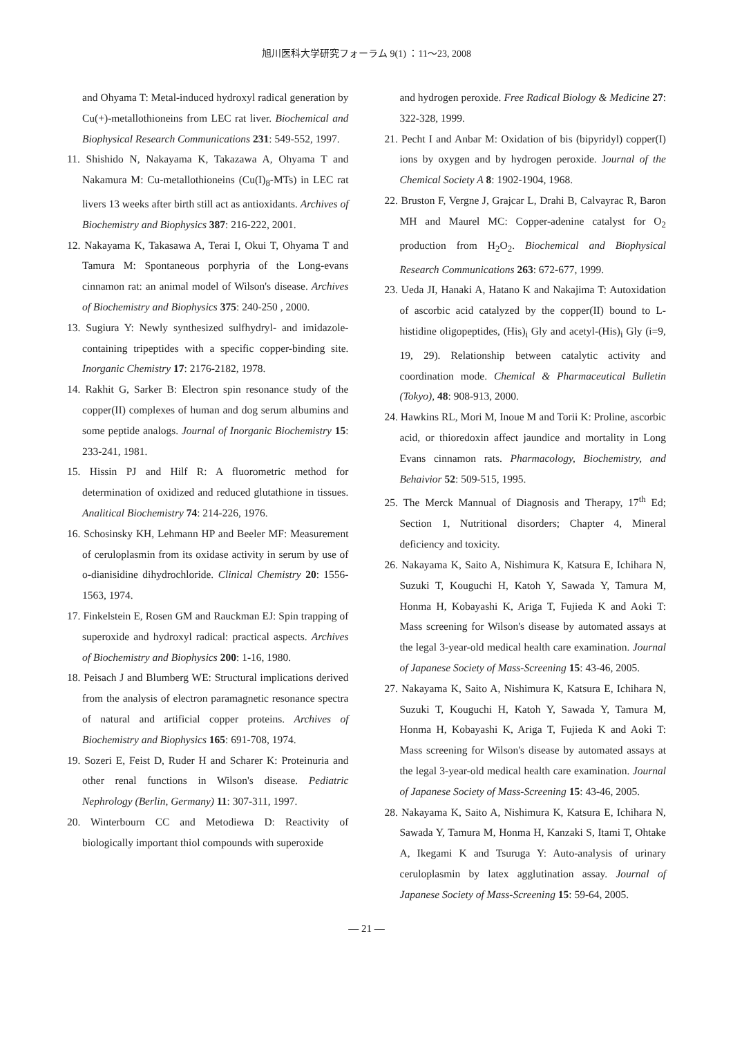旭川医科大学研究フォーラム 9(1) ：11～23, 2008
and Ohyama T: Metal-induced hydroxyl radical generation by Cu(+)-metallothioneins from LEC rat liver. Biochemical and Biophysical Research Communications 231: 549-552, 1997.
11. Shishido N, Nakayama K, Takazawa A, Ohyama T and Nakamura M: Cu-metallothioneins (Cu(I)<sub>8</sub>-MTs) in LEC rat livers 13 weeks after birth still act as antioxidants. Archives of Biochemistry and Biophysics 387: 216-222, 2001.
12. Nakayama K, Takasawa A, Terai I, Okui T, Ohyama T and Tamura M: Spontaneous porphyria of the Long-evans cinnamon rat: an animal model of Wilson's disease. Archives of Biochemistry and Biophysics 375: 240-250 , 2000.
13. Sugiura Y: Newly synthesized sulfhydryl- and imidazole-containing tripeptides with a specific copper-binding site. Inorganic Chemistry 17: 2176-2182, 1978.
14. Rakhit G, Sarker B: Electron spin resonance study of the copper(II) complexes of human and dog serum albumins and some peptide analogs. Journal of Inorganic Biochemistry 15: 233-241, 1981.
15. Hissin PJ and Hilf R: A fluorometric method for determination of oxidized and reduced glutathione in tissues. Analitical Biochemistry 74: 214-226, 1976.
16. Schosinsky KH, Lehmann HP and Beeler MF: Measurement of ceruloplasmin from its oxidase activity in serum by use of o-dianisidine dihydrochloride. Clinical Chemistry 20: 1556-1563, 1974.
17. Finkelstein E, Rosen GM and Rauckman EJ: Spin trapping of superoxide and hydroxyl radical: practical aspects. Archives of Biochemistry and Biophysics 200: 1-16, 1980.
18. Peisach J and Blumberg WE: Structural implications derived from the analysis of electron paramagnetic resonance spectra of natural and artificial copper proteins. Archives of Biochemistry and Biophysics 165: 691-708, 1974.
19. Sozeri E, Feist D, Ruder H and Scharer K: Proteinuria and other renal functions in Wilson's disease. Pediatric Nephrology (Berlin, Germany) 11: 307-311, 1997.
20. Winterbourn CC and Metodiewa D: Reactivity of biologically important thiol compounds with superoxide
and hydrogen peroxide. Free Radical Biology & Medicine 27: 322-328, 1999.
21. Pecht I and Anbar M: Oxidation of bis (bipyridyl) copper(I) ions by oxygen and by hydrogen peroxide. Journal of the Chemical Society A 8: 1902-1904, 1968.
22. Bruston F, Vergne J, Grajcar L, Drahi B, Calvayrac R, Baron MH and Maurel MC: Copper-adenine catalyst for O<sub>2</sub> production from H<sub>2</sub>O<sub>2</sub>. Biochemical and Biophysical Research Communications 263: 672-677, 1999.
23. Ueda JI, Hanaki A, Hatano K and Nakajima T: Autoxidation of ascorbic acid catalyzed by the copper(II) bound to L-histidine oligopeptides, (His)<sub>i</sub> Gly and acetyl-(His)<sub>i</sub> Gly (i=9, 19, 29). Relationship between catalytic activity and coordination mode. Chemical & Pharmaceutical Bulletin (Tokyo), 48: 908-913, 2000.
24. Hawkins RL, Mori M, Inoue M and Torii K: Proline, ascorbic acid, or thioredoxin affect jaundice and mortality in Long Evans cinnamon rats. Pharmacology, Biochemistry, and Behaivior 52: 509-515, 1995.
25. The Merck Mannual of Diagnosis and Therapy, 17<sup>th</sup> Ed; Section 1, Nutritional disorders; Chapter 4, Mineral deficiency and toxicity.
26. Nakayama K, Saito A, Nishimura K, Katsura E, Ichihara N, Suzuki T, Kouguchi H, Katoh Y, Sawada Y, Tamura M, Honma H, Kobayashi K, Ariga T, Fujieda K and Aoki T: Mass screening for Wilson's disease by automated assays at the legal 3-year-old medical health care examination. Journal of Japanese Society of Mass-Screening 15: 43-46, 2005.
27. Nakayama K, Saito A, Nishimura K, Katsura E, Ichihara N, Suzuki T, Kouguchi H, Katoh Y, Sawada Y, Tamura M, Honma H, Kobayashi K, Ariga T, Fujieda K and Aoki T: Mass screening for Wilson's disease by automated assays at the legal 3-year-old medical health care examination. Journal of Japanese Society of Mass-Screening 15: 43-46, 2005.
28. Nakayama K, Saito A, Nishimura K, Katsura E, Ichihara N, Sawada Y, Tamura M, Honma H, Kanzaki S, Itami T, Ohtake A, Ikegami K and Tsuruga Y: Auto-analysis of urinary ceruloplasmin by latex agglutination assay. Journal of Japanese Society of Mass-Screening 15: 59-64, 2005.
— 21 —